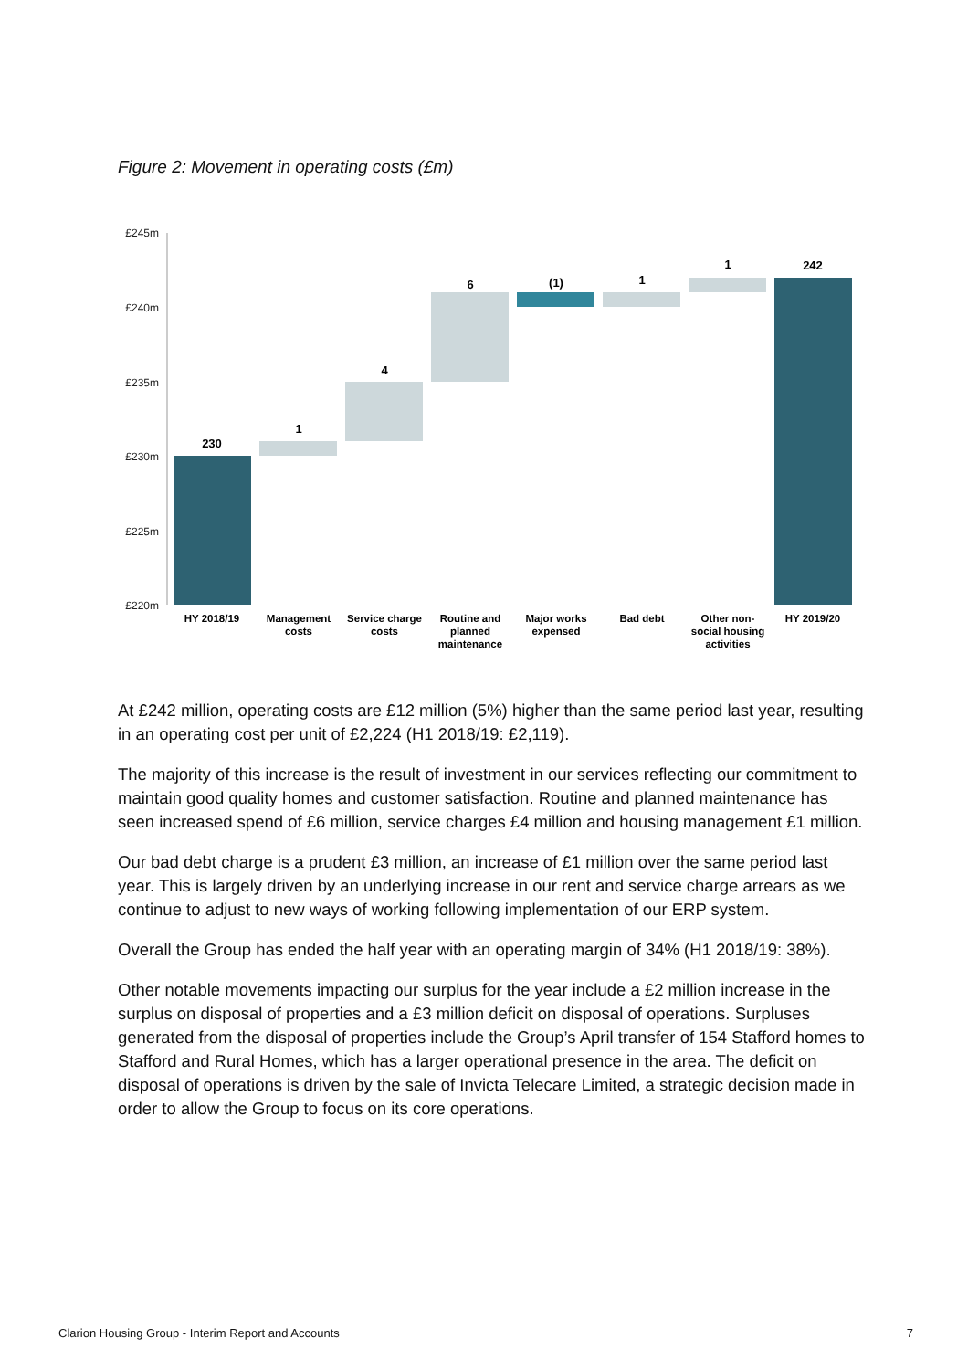Figure 2: Movement in operating costs (£m)
£245m
£240m
£235m
£230m
£225m
£220m
230
1
4
6
(1)
1
1
242
HY 2018/19
Management
costs
Service charge
costs
Routine and
planned
maintenance
Major works
expensed
Bad debt
Other non-
social housing
activities
HY 2019/20
At £242 million, operating costs are £12 million (5%) higher than the same period last year, resulting in an operating cost per unit of £2,224 (H1 2018/19: £2,119).
The majority of this increase is the result of investment in our services reflecting our commitment to maintain good quality homes and customer satisfaction. Routine and planned maintenance has seen increased spend of £6 million, service charges £4 million and housing management £1 million.
Our bad debt charge is a prudent £3 million, an increase of £1 million over the same period last year. This is largely driven by an underlying increase in our rent and service charge arrears as we continue to adjust to new ways of working following implementation of our ERP system.
Overall the Group has ended the half year with an operating margin of 34% (H1 2018/19: 38%).
Other notable movements impacting our surplus for the year include a £2 million increase in the surplus on disposal of properties and a £3 million deficit on disposal of operations. Surpluses generated from the disposal of properties include the Group’s April transfer of 154 Stafford homes to Stafford and Rural Homes, which has a larger operational presence in the area. The deficit on disposal of operations is driven by the sale of Invicta Telecare Limited, a strategic decision made in order to allow the Group to focus on its core operations.
Clarion Housing Group - Interim Report and Accounts 7